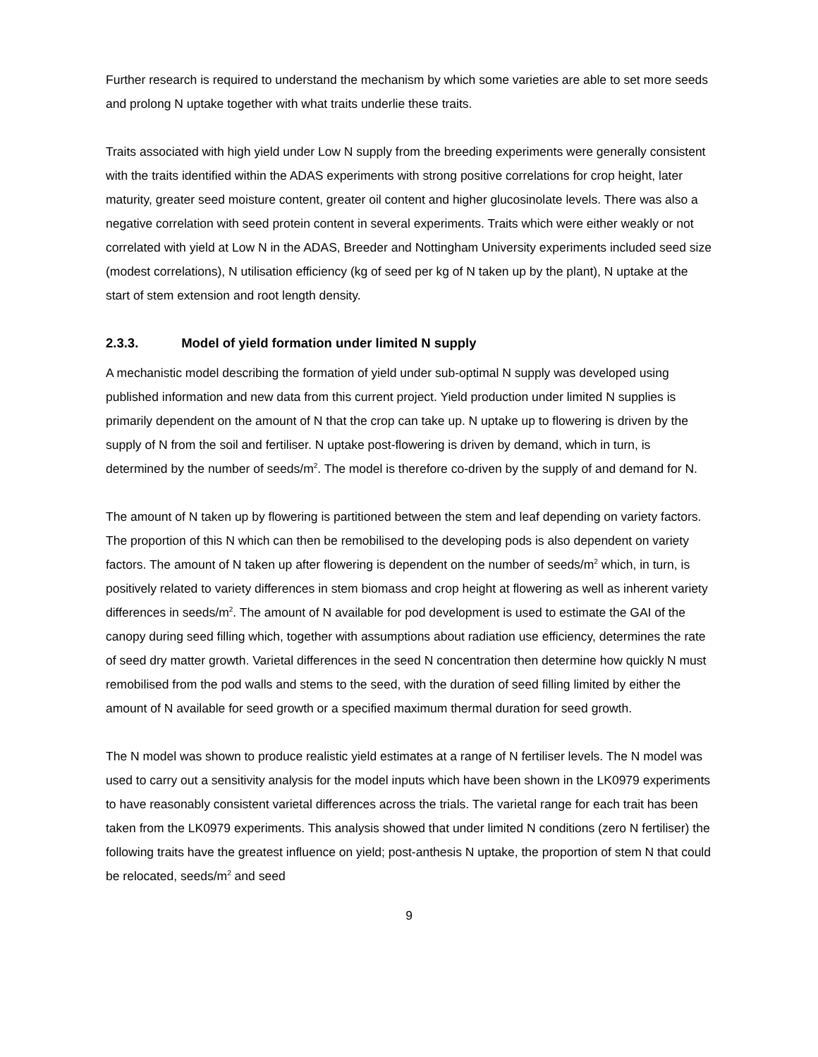Further research is required to understand the mechanism by which some varieties are able to set more seeds and prolong N uptake together with what traits underlie these traits.
Traits associated with high yield under Low N supply from the breeding experiments were generally consistent with the traits identified within the ADAS experiments with strong positive correlations for crop height, later maturity, greater seed moisture content, greater oil content and higher glucosinolate levels. There was also a negative correlation with seed protein content in several experiments. Traits which were either weakly or not correlated with yield at Low N in the ADAS, Breeder and Nottingham University experiments included seed size (modest correlations), N utilisation efficiency (kg of seed per kg of N taken up by the plant), N uptake at the start of stem extension and root length density.
2.3.3. Model of yield formation under limited N supply
A mechanistic model describing the formation of yield under sub-optimal N supply was developed using published information and new data from this current project. Yield production under limited N supplies is primarily dependent on the amount of N that the crop can take up. N uptake up to flowering is driven by the supply of N from the soil and fertiliser. N uptake post-flowering is driven by demand, which in turn, is determined by the number of seeds/m<sup>2</sup>. The model is therefore co-driven by the supply of and demand for N.
The amount of N taken up by flowering is partitioned between the stem and leaf depending on variety factors. The proportion of this N which can then be remobilised to the developing pods is also dependent on variety factors. The amount of N taken up after flowering is dependent on the number of seeds/m<sup>2</sup> which, in turn, is positively related to variety differences in stem biomass and crop height at flowering as well as inherent variety differences in seeds/m<sup>2</sup>. The amount of N available for pod development is used to estimate the GAI of the canopy during seed filling which, together with assumptions about radiation use efficiency, determines the rate of seed dry matter growth. Varietal differences in the seed N concentration then determine how quickly N must remobilised from the pod walls and stems to the seed, with the duration of seed filling limited by either the amount of N available for seed growth or a specified maximum thermal duration for seed growth.
The N model was shown to produce realistic yield estimates at a range of N fertiliser levels. The N model was used to carry out a sensitivity analysis for the model inputs which have been shown in the LK0979 experiments to have reasonably consistent varietal differences across the trials. The varietal range for each trait has been taken from the LK0979 experiments. This analysis showed that under limited N conditions (zero N fertiliser) the following traits have the greatest influence on yield; post-anthesis N uptake, the proportion of stem N that could be relocated, seeds/m<sup>2</sup> and seed
9